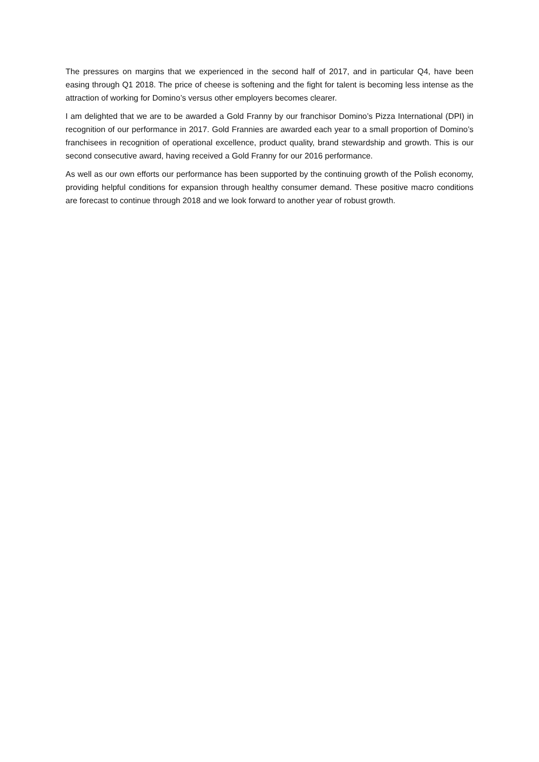The pressures on margins that we experienced in the second half of 2017, and in particular Q4, have been easing through Q1 2018. The price of cheese is softening and the fight for talent is becoming less intense as the attraction of working for Domino’s versus other employers becomes clearer.
I am delighted that we are to be awarded a Gold Franny by our franchisor Domino’s Pizza International (DPI) in recognition of our performance in 2017. Gold Frannies are awarded each year to a small proportion of Domino’s franchisees in recognition of operational excellence, product quality, brand stewardship and growth. This is our second consecutive award, having received a Gold Franny for our 2016 performance.
As well as our own efforts our performance has been supported by the continuing growth of the Polish economy, providing helpful conditions for expansion through healthy consumer demand. These positive macro conditions are forecast to continue through 2018 and we look forward to another year of robust growth.